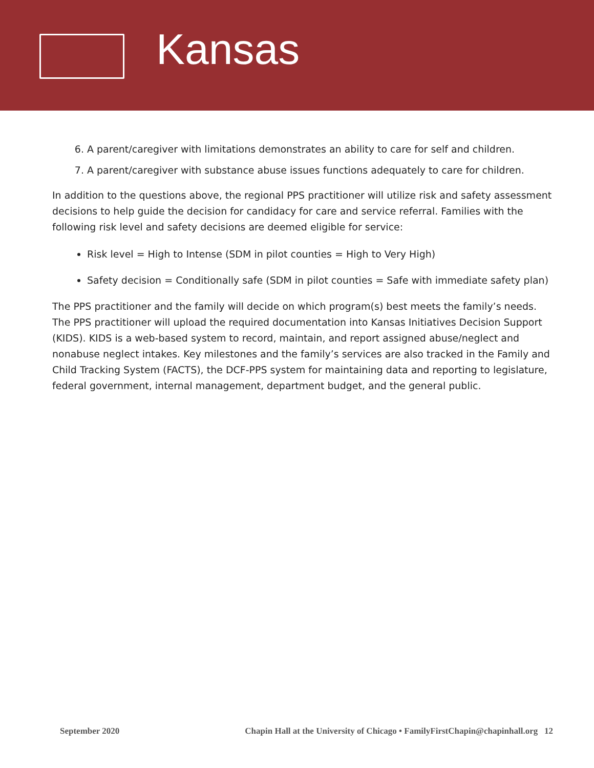Kansas
6. A parent/caregiver with limitations demonstrates an ability to care for self and children.
7. A parent/caregiver with substance abuse issues functions adequately to care for children.
In addition to the questions above, the regional PPS practitioner will utilize risk and safety assessment decisions to help guide the decision for candidacy for care and service referral. Families with the following risk level and safety decisions are deemed eligible for service:
Risk level = High to Intense (SDM in pilot counties = High to Very High)
Safety decision = Conditionally safe (SDM in pilot counties = Safe with immediate safety plan)
The PPS practitioner and the family will decide on which program(s) best meets the family’s needs. The PPS practitioner will upload the required documentation into Kansas Initiatives Decision Support (KIDS). KIDS is a web-based system to record, maintain, and report assigned abuse/neglect and nonabuse neglect intakes. Key milestones and the family’s services are also tracked in the Family and Child Tracking System (FACTS), the DCF-PPS system for maintaining data and reporting to legislature, federal government, internal management, department budget, and the general public.
September 2020 Chapin Hall at the University of Chicago • FamilyFirstChapin@chapinhall.org 12